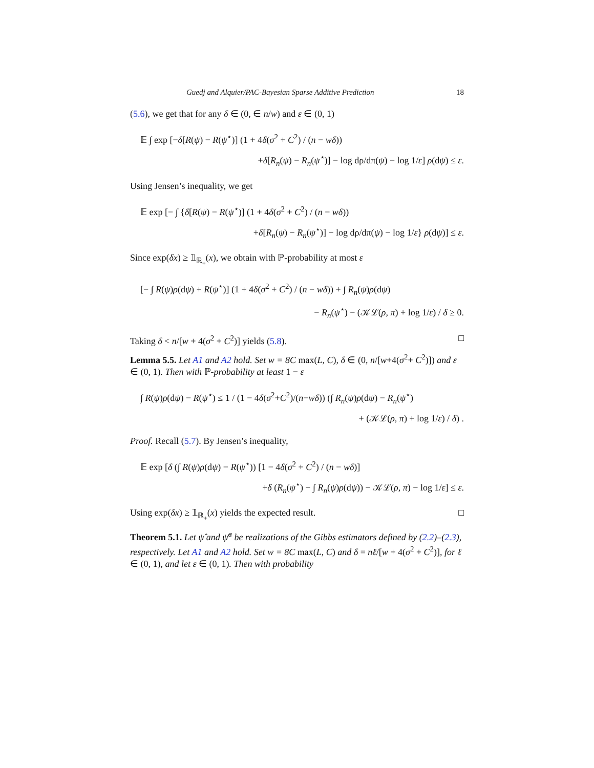Guedj and Alquier/PAC-Bayesian Sparse Additive Prediction 18
(5.6), we get that for any δ ∈ (0, ∈ n/w) and ε ∈ (0, 1)
𝔼 ∫ exp [−δ[R(ψ) − R(ψ<sup>⋆</sup>)] (1 + 4δ(σ<sup>2</sup> + C<sup>2</sup>) / (n − wδ))
+δ[R<sub>n</sub>(ψ) − R<sub>n</sub>(ψ<sup>⋆</sup>)] − log dρ/dπ(ψ) − log 1/ε] ρ(dψ) ≤ ε.
Using Jensen’s inequality, we get
𝔼 exp [− ∫ {δ[R(ψ) − R(ψ<sup>⋆</sup>)] (1 + 4δ(σ<sup>2</sup> + C<sup>2</sup>) / (n − wδ))
+δ[R<sub>n</sub>(ψ) − R<sub>n</sub>(ψ<sup>⋆</sup>)] − log dρ/dπ(ψ) − log 1/ε} ρ(dψ)] ≤ ε.
Since exp(δx) ≥ 𝟙<sub>ℝ<sub>+</sub></sub>(x), we obtain with ℙ-probability at most ε
[− ∫ R(ψ)ρ(dψ) + R(ψ<sup>⋆</sup>)] (1 + 4δ(σ<sup>2</sup> + C<sup>2</sup>) / (n − wδ)) + ∫ R<sub>n</sub>(ψ)ρ(dψ)
− R<sub>n</sub>(ψ<sup>⋆</sup>) − (𝒦ℒ(ρ, π) + log 1/ε) / δ ≥ 0.
Taking δ < n/[w + 4(σ<sup>2</sup> + C<sup>2</sup>)] yields (5.8). □
Lemma 5.5. Let A1 and A2 hold. Set w = 8C max(L, C), δ ∈ (0, n/[w+4(σ<sup>2</sup>+ C<sup>2</sup>)]) and ε ∈ (0, 1). Then with ℙ-probability at least 1 − ε
∫ R(ψ)ρ(dψ) − R(ψ<sup>⋆</sup>) ≤ 1 / (1 − 4δ(σ<sup>2</sup>+C<sup>2</sup>)/(n−wδ)) (∫ R<sub>n</sub>(ψ)ρ(dψ) − R<sub>n</sub>(ψ<sup>⋆</sup>)
+ (𝒦ℒ(ρ, π) + log 1/ε) / δ) .
Proof. Recall (5.7). By Jensen’s inequality,
𝔼 exp [δ (∫ R(ψ)ρ(dψ) − R(ψ<sup>⋆</sup>)) [1 − 4δ(σ<sup>2</sup> + C<sup>2</sup>) / (n − wδ)]
+δ (R<sub>n</sub>(ψ<sup>⋆</sup>) − ∫ R<sub>n</sub>(ψ)ρ(dψ)) − 𝒦ℒ(ρ, π) − log 1/ε] ≤ ε.
Using exp(δx) ≥ 𝟙<sub>ℝ<sub>+</sub></sub>(x) yields the expected result. □
Theorem 5.1. Let ψ̂ and ψ̂<sup>a</sup> be realizations of the Gibbs estimators defined by (2.2)–(2.3), respectively. Let A1 and A2 hold. Set w = 8C max(L, C) and δ = nℓ/[w + 4(σ<sup>2</sup> + C<sup>2</sup>)], for ℓ ∈ (0, 1), and let ε ∈ (0, 1). Then with probability